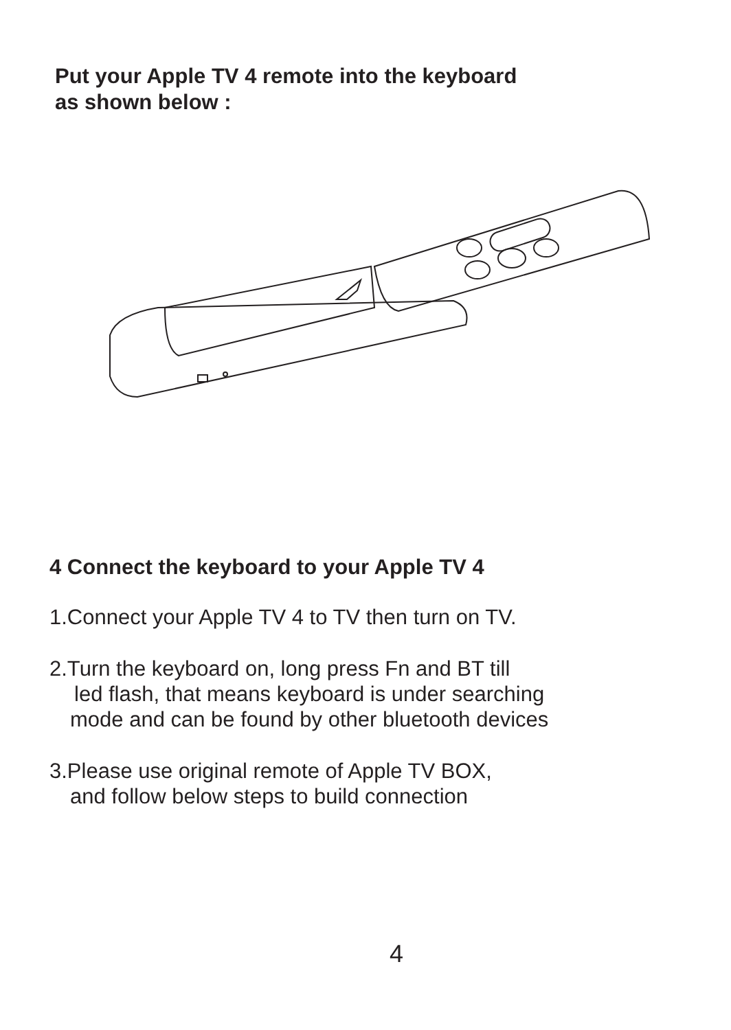Put your Apple TV 4 remote into the keyboard
as shown below :
4 Connect the keyboard to your Apple TV 4
1.Connect your Apple TV 4 to TV then turn on TV.
2.Turn the keyboard on, long press Fn and BT till
led flash, that means keyboard is under searching
mode and can be found by other bluetooth devices
3.Please use original remote of Apple TV BOX,
and follow below steps to build connection
4